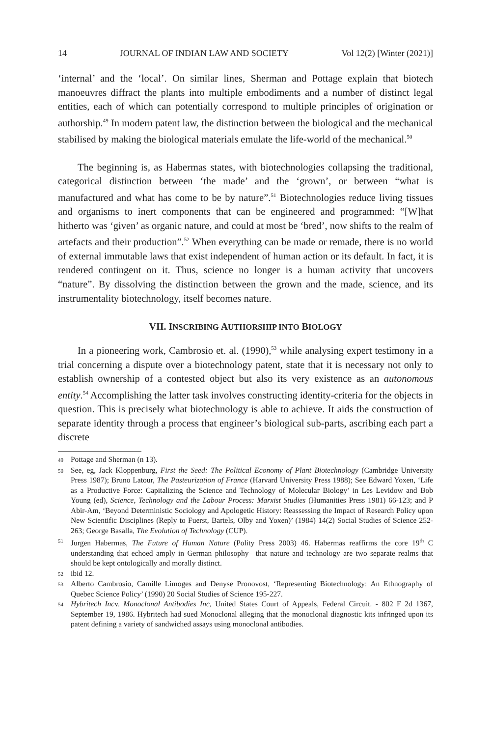14 JOURNAL OF INDIAN LAW AND SOCIETY Vol 12(2) [Winter (2021)]
‘internal’ and the ‘local’. On similar lines, Sherman and Pottage explain that biotech manoeuvres diffract the plants into multiple embodiments and a number of distinct legal entities, each of which can potentially correspond to multiple principles of origination or authorship.<sup>49</sup> In modern patent law, the distinction between the biological and the mechanical stabilised by making the biological materials emulate the life-world of the mechanical.<sup>50</sup>
The beginning is, as Habermas states, with biotechnologies collapsing the traditional, categorical distinction between ‘the made’ and the ‘grown’, or between “what is manufactured and what has come to be by nature”.<sup>51</sup> Biotechnologies reduce living tissues and organisms to inert components that can be engineered and programmed: “[W]hat hitherto was ‘given’ as organic nature, and could at most be ‘bred’, now shifts to the realm of artefacts and their production”.<sup>52</sup> When everything can be made or remade, there is no world of external immutable laws that exist independent of human action or its default. In fact, it is rendered contingent on it. Thus, science no longer is a human activity that uncovers “nature”. By dissolving the distinction between the grown and the made, science, and its instrumentality biotechnology, itself becomes nature.
VII. INSCRIBING AUTHORSHIP INTO BIOLOGY
In a pioneering work, Cambrosio et. al. (1990),<sup>53</sup> while analysing expert testimony in a trial concerning a dispute over a biotechnology patent, state that it is necessary not only to establish ownership of a contested object but also its very existence as an autonomous entity.<sup>54</sup> Accomplishing the latter task involves constructing identity-criteria for the objects in question. This is precisely what biotechnology is able to achieve. It aids the construction of separate identity through a process that engineer’s biological sub-parts, ascribing each part a discrete
49
Pottage and Sherman (n 13).
50
See, eg, Jack Kloppenburg, First the Seed: The Political Economy of Plant Biotechnology (Cambridge University Press 1987); Bruno Latour, The Pasteurization of France (Harvard University Press 1988); See Edward Yoxen, ‘Life as a Productive Force: Capitalizing the Science and Technology of Molecular Biology’ in Les Levidow and Bob Young (ed), Science, Technology and the Labour Process: Marxist Studies (Humanities Press 1981) 66-123; and P Abir-Am, ‘Beyond Deterministic Sociology and Apologetic History: Reassessing the Impact of Research Policy upon New Scientific Disciplines (Reply to Fuerst, Bartels, Olby and Yoxen)’ (1984) 14(2) Social Studies of Science 252-263; George Basalla, The Evolution of Technology (CUP).
51
Jurgen Habermas, The Future of Human Nature (Polity Press 2003) 46. Habermas reaffirms the core 19<sup>th</sup> C understanding that echoed amply in German philosophy– that nature and technology are two separate realms that should be kept ontologically and morally distinct.
52
ibid 12.
53
Alberto Cambrosio, Camille Limoges and Denyse Pronovost, ‘Representing Biotechnology: An Ethnography of Quebec Science Policy’ (1990) 20 Social Studies of Science 195-227.
54
Hybritech Incv. Monoclonal Antibodies Inc, United States Court of Appeals, Federal Circuit. - 802 F 2d 1367, September 19, 1986. Hybritech had sued Monoclonal alleging that the monoclonal diagnostic kits infringed upon its patent defining a variety of sandwiched assays using monoclonal antibodies.